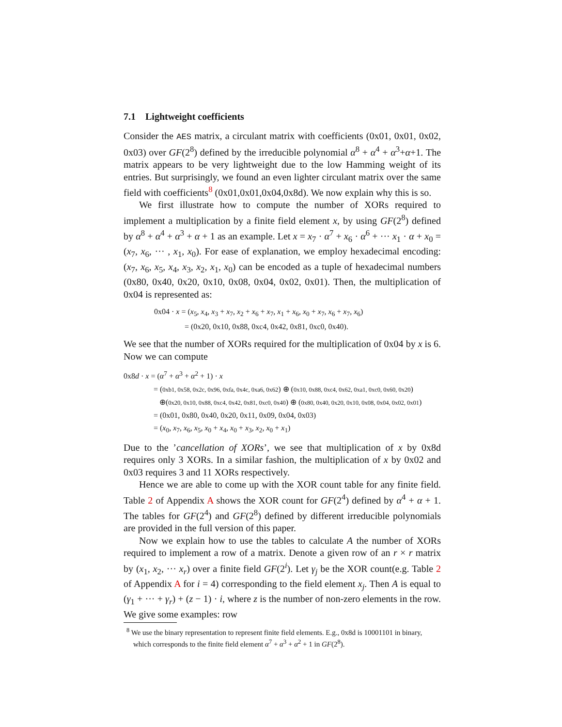7.1 Lightweight coefficients
Consider the AES matrix, a circulant matrix with coefficients (0x01, 0x01, 0x02, 0x03) over GF(2<sup>8</sup>) defined by the irreducible polynomial α<sup>8</sup> + α<sup>4</sup> + α<sup>3</sup>+α+1. The matrix appears to be very lightweight due to the low Hamming weight of its entries. But surprisingly, we found an even lighter circulant matrix over the same field with coefficients<sup>8</sup> (0x01,0x01,0x04,0x8d). We now explain why this is so.
We first illustrate how to compute the number of XORs required to implement a multiplication by a finite field element x, by using GF(2<sup>8</sup>) defined by α<sup>8</sup> + α<sup>4</sup> + α<sup>3</sup> + α + 1 as an example. Let x = x<sub>7</sub> · α<sup>7</sup> + x<sub>6</sub> · α<sup>6</sup> + ··· x<sub>1</sub> · α + x<sub>0</sub> = (x<sub>7</sub>, x<sub>6</sub>, ··· , x<sub>1</sub>, x<sub>0</sub>). For ease of explanation, we employ hexadecimal encoding: (x<sub>7</sub>, x<sub>6</sub>, x<sub>5</sub>, x<sub>4</sub>, x<sub>3</sub>, x<sub>2</sub>, x<sub>1</sub>, x<sub>0</sub>) can be encoded as a tuple of hexadecimal numbers (0x80, 0x40, 0x20, 0x10, 0x08, 0x04, 0x02, 0x01). Then, the multiplication of 0x04 is represented as:
0x04 · x = (x<sub>5</sub>, x<sub>4</sub>, x<sub>3</sub> + x<sub>7</sub>, x<sub>2</sub> + x<sub>6</sub> + x<sub>7</sub>, x<sub>1</sub> + x<sub>6</sub>, x<sub>0</sub> + x<sub>7</sub>, x<sub>6</sub> + x<sub>7</sub>, x<sub>6</sub>)
= (0x20, 0x10, 0x88, 0xc4, 0x42, 0x81, 0xc0, 0x40).
We see that the number of XORs required for the multiplication of 0x04 by x is 6. Now we can compute
0x8d · x = (α<sup>7</sup> + α<sup>3</sup> + α<sup>2</sup> + 1) · x
= (0xb1, 0x58, 0x2c, 0x96, 0xfa, 0x4c, 0xa6, 0x62) ⊕ (0x10, 0x88, 0xc4, 0x62, 0xa1, 0xc0, 0x60, 0x20)
⊕(0x20, 0x10, 0x88, 0xc4, 0x42, 0x81, 0xc0, 0x40) ⊕ (0x80, 0x40, 0x20, 0x10, 0x08, 0x04, 0x02, 0x01)
= (0x01, 0x80, 0x40, 0x20, 0x11, 0x09, 0x04, 0x03)
= (x<sub>0</sub>, x<sub>7</sub>, x<sub>6</sub>, x<sub>5</sub>, x<sub>0</sub> + x<sub>4</sub>, x<sub>0</sub> + x<sub>3</sub>, x<sub>2</sub>, x<sub>0</sub> + x<sub>1</sub>)
Due to the ’cancellation of XORs’, we see that multiplication of x by 0x8d requires only 3 XORs. In a similar fashion, the multiplication of x by 0x02 and 0x03 requires 3 and 11 XORs respectively.
Hence we are able to come up with the XOR count table for any finite field. Table 2 of Appendix A shows the XOR count for GF(2<sup>4</sup>) defined by α<sup>4</sup> + α + 1. The tables for GF(2<sup>4</sup>) and GF(2<sup>8</sup>) defined by different irreducible polynomials are provided in the full version of this paper.
Now we explain how to use the tables to calculate A the number of XORs required to implement a row of a matrix. Denote a given row of an r × r matrix by (x<sub>1</sub>, x<sub>2</sub>, ··· x<sub>r</sub>) over a finite field GF(2<sup>i</sup>). Let γ<sub>j</sub> be the XOR count(e.g. Table 2 of Appendix A for i = 4) corresponding to the field element x<sub>j</sub>. Then A is equal to (γ<sub>1</sub> + ··· + γ<sub>r</sub>) + (z − 1) · i, where z is the number of non-zero elements in the row. We give some examples: row
<sup>8</sup> We use the binary representation to represent finite field elements. E.g., 0x8d is 10001101 in binary, which corresponds to the finite field element α<sup>7</sup> + α<sup>3</sup> + α<sup>2</sup> + 1 in GF(2<sup>8</sup>).